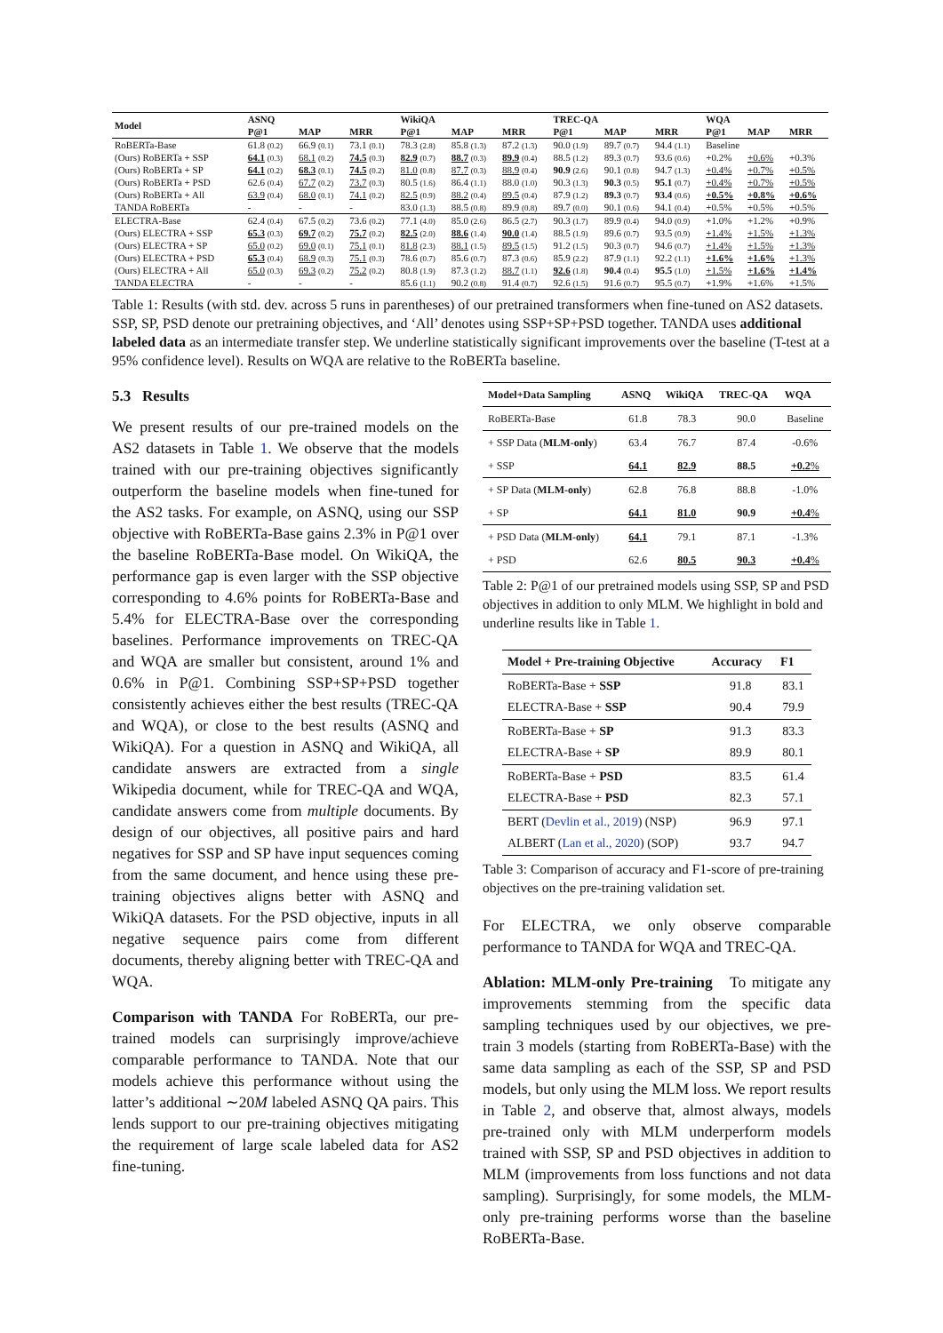| Model | ASNQ | | | WikiQA | | | TREC-QA | | | WQA | | |
| --- | --- | --- | --- | --- | --- | --- | --- | --- | --- | --- | --- | --- |
| | P@1 | MAP | MRR | P@1 | MAP | MRR | P@1 | MAP | MRR | P@1 | MAP | MRR |
| RoBERTa-Base | 61.8 (0.2) | 66.9 (0.1) | 73.1 (0.1) | 78.3 (2.8) | 85.8 (1.3) | 87.2 (1.3) | 90.0 (1.9) | 89.7 (0.7) | 94.4 (1.1) | Baseline | | |
| (Ours) RoBERTa + SSP | 64.1 (0.3) | 68.1 (0.2) | 74.5 (0.3) | 82.9 (0.7) | 88.7 (0.3) | 89.9 (0.4) | 88.5 (1.2) | 89.3 (0.7) | 93.6 (0.6) | +0.2% | +0.6% | +0.3% |
| (Ours) RoBERTa + SP | 64.1 (0.2) | 68.3 (0.1) | 74.5 (0.2) | 81.0 (0.8) | 87.7 (0.3) | 88.9 (0.4) | 90.9 (2.6) | 90.1 (0.8) | 94.7 (1.3) | +0.4% | +0.7% | +0.5% |
| (Ours) RoBERTa + PSD | 62.6 (0.4) | 67.7 (0.2) | 73.7 (0.3) | 80.5 (1.6) | 86.4 (1.1) | 88.0 (1.0) | 90.3 (1.3) | 90.3 (0.5) | 95.1 (0.7) | +0.4% | +0.7% | +0.5% |
| (Ours) RoBERTa + All | 63.9 (0.4) | 68.0 (0.1) | 74.1 (0.2) | 82.5 (0.9) | 88.2 (0.4) | 89.5 (0.4) | 87.9 (1.2) | 89.3 (0.7) | 93.4 (0.6) | +0.5% | +0.8% | +0.6% |
| TANDA RoBERTa | - | - | - | 83.0 (1.3) | 88.5 (0.8) | 89.9 (0.8) | 89.7 (0.0) | 90.1 (0.6) | 94.1 (0.4) | +0.5% | +0.5% | +0.5% |
| ELECTRA-Base | 62.4 (0.4) | 67.5 (0.2) | 73.6 (0.2) | 77.1 (4.0) | 85.0 (2.6) | 86.5 (2.7) | 90.3 (1.7) | 89.9 (0.4) | 94.0 (0.9) | +1.0% | +1.2% | +0.9% |
| (Ours) ELECTRA + SSP | 65.3 (0.3) | 69.7 (0.2) | 75.7 (0.2) | 82.5 (2.0) | 88.6 (1.4) | 90.0 (1.4) | 88.5 (1.9) | 89.6 (0.7) | 93.5 (0.9) | +1.4% | +1.5% | +1.3% |
| (Ours) ELECTRA + SP | 65.0 (0.2) | 69.0 (0.1) | 75.1 (0.1) | 81.8 (2.3) | 88.1 (1.5) | 89.5 (1.5) | 91.2 (1.5) | 90.3 (0.7) | 94.6 (0.7) | +1.4% | +1.5% | +1.3% |
| (Ours) ELECTRA + PSD | 65.3 (0.4) | 68.9 (0.3) | 75.1 (0.3) | 78.6 (0.7) | 85.6 (0.7) | 87.3 (0.6) | 85.9 (2.2) | 87.9 (1.1) | 92.2 (1.1) | +1.6% | +1.6% | +1.3% |
| (Ours) ELECTRA + All | 65.0 (0.3) | 69.3 (0.2) | 75.2 (0.2) | 80.8 (1.9) | 87.3 (1.2) | 88.7 (1.1) | 92.6 (1.8) | 90.4 (0.4) | 95.5 (1.0) | +1.5% | +1.6% | +1.4% |
| TANDA ELECTRA | - | - | - | 85.6 (1.1) | 90.2 (0.8) | 91.4 (0.7) | 92.6 (1.5) | 91.6 (0.7) | 95.5 (0.7) | +1.9% | +1.6% | +1.5% |
Table 1: Results (with std. dev. across 5 runs in parentheses) of our pretrained transformers when fine-tuned on AS2 datasets. SSP, SP, PSD denote our pretraining objectives, and ‘All’ denotes using SSP+SP+PSD together. TANDA uses additional labeled data as an intermediate transfer step. We underline statistically significant improvements over the baseline (T-test at a 95% confidence level). Results on WQA are relative to the RoBERTa baseline.
5.3 Results
We present results of our pre-trained models on the AS2 datasets in Table 1. We observe that the models trained with our pre-training objectives significantly outperform the baseline models when fine-tuned for the AS2 tasks. For example, on ASNQ, using our SSP objective with RoBERTa-Base gains 2.3% in P@1 over the baseline RoBERTa-Base model. On WikiQA, the performance gap is even larger with the SSP objective corresponding to 4.6% points for RoBERTa-Base and 5.4% for ELECTRA-Base over the corresponding baselines. Performance improvements on TREC-QA and WQA are smaller but consistent, around 1% and 0.6% in P@1. Combining SSP+SP+PSD together consistently achieves either the best results (TREC-QA and WQA), or close to the best results (ASNQ and WikiQA). For a question in ASNQ and WikiQA, all candidate answers are extracted from a single Wikipedia document, while for TREC-QA and WQA, candidate answers come from multiple documents. By design of our objectives, all positive pairs and hard negatives for SSP and SP have input sequences coming from the same document, and hence using these pre-training objectives aligns better with ASNQ and WikiQA datasets. For the PSD objective, inputs in all negative sequence pairs come from different documents, thereby aligning better with TREC-QA and WQA.
Comparison with TANDA For RoBERTa, our pre-trained models can surprisingly improve/achieve comparable performance to TANDA. Note that our models achieve this performance without using the latter’s additional ∼20M labeled ASNQ QA pairs. This lends support to our pre-training objectives mitigating the requirement of large scale labeled data for AS2 fine-tuning.
| Model+Data Sampling | ASNQ | WikiQA | TREC-QA | WQA |
| --- | --- | --- | --- | --- |
| RoBERTa-Base | 61.8 | 78.3 | 90.0 | Baseline |
| + SSP Data ( MLM-only ) | 63.4 | 76.7 | 87.4 | -0.6% |
| + SSP | 64.1 | 82.9 | 88.5 | +0.2 % |
| + SP Data ( MLM-only ) | 62.8 | 76.8 | 88.8 | -1.0% |
| + SP | 64.1 | 81.0 | 90.9 | +0.4 % |
| + PSD Data ( MLM-only ) | 64.1 | 79.1 | 87.1 | -1.3% |
| + PSD | 62.6 | 80.5 | 90.3 | +0.4 % |
Table 2: P@1 of our pretrained models using SSP, SP and PSD objectives in addition to only MLM. We highlight in bold and underline results like in Table 1.
| Model + Pre-training Objective | Accuracy | F1 |
| --- | --- | --- |
| RoBERTa-Base + SSP ELECTRA-Base + SSP | 91.8 90.4 | 83.1 79.9 |
| RoBERTa-Base + SP ELECTRA-Base + SP | 91.3 89.9 | 83.3 80.1 |
| RoBERTa-Base + PSD ELECTRA-Base + PSD | 83.5 82.3 | 61.4 57.1 |
| BERT ( Devlin et al., 2019 ) (NSP) ALBERT ( Lan et al., 2020 ) (SOP) | 96.9 93.7 | 97.1 94.7 |
Table 3: Comparison of accuracy and F1-score of pre-training objectives on the pre-training validation set.
For ELECTRA, we only observe comparable performance to TANDA for WQA and TREC-QA.
Ablation: MLM-only Pre-training To mitigate any improvements stemming from the specific data sampling techniques used by our objectives, we pre-train 3 models (starting from RoBERTa-Base) with the same data sampling as each of the SSP, SP and PSD models, but only using the MLM loss. We report results in Table 2, and observe that, almost always, models pre-trained only with MLM underperform models trained with SSP, SP and PSD objectives in addition to MLM (improvements from loss functions and not data sampling). Surprisingly, for some models, the MLM-only pre-training performs worse than the baseline RoBERTa-Base.